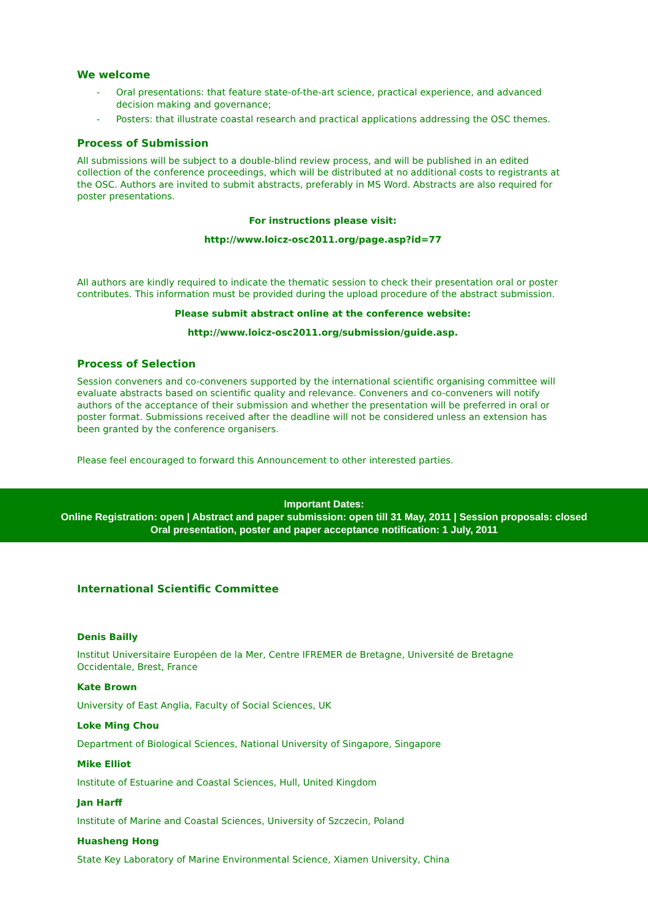We welcome
- Oral presentations: that feature state-of-the-art science, practical experience, and advanced decision making and governance;
- Posters: that illustrate coastal research and practical applications addressing the OSC themes.
Process of Submission
All submissions will be subject to a double-blind review process, and will be published in an edited collection of the conference proceedings, which will be distributed at no additional costs to registrants at the OSC. Authors are invited to submit abstracts, preferably in MS Word. Abstracts are also required for poster presentations.
For instructions please visit:
http://www.loicz-osc2011.org/page.asp?id=77
All authors are kindly required to indicate the thematic session to check their presentation oral or poster contributes. This information must be provided during the upload procedure of the abstract submission.
Please submit abstract online at the conference website:
http://www.loicz-osc2011.org/submission/guide.asp.
Process of Selection
Session conveners and co-conveners supported by the international scientific organising committee will evaluate abstracts based on scientific quality and relevance. Conveners and co-conveners will notify authors of the acceptance of their submission and whether the presentation will be preferred in oral or poster format. Submissions received after the deadline will not be considered unless an extension has been granted by the conference organisers.
Please feel encouraged to forward this Announcement to other interested parties.
Important Dates:
Online Registration: open | Abstract and paper submission: open till 31 May, 2011 | Session proposals: closed
Oral presentation, poster and paper acceptance notification: 1 July, 2011
International Scientific Committee
Denis Bailly
Institut Universitaire Européen de la Mer, Centre IFREMER de Bretagne, Université de Bretagne Occidentale, Brest, France
Kate Brown
University of East Anglia, Faculty of Social Sciences, UK
Loke Ming Chou
Department of Biological Sciences, National University of Singapore, Singapore
Mike Elliot
Institute of Estuarine and Coastal Sciences, Hull, United Kingdom
Jan Harff
Institute of Marine and Coastal Sciences, University of Szczecin, Poland
Huasheng Hong
State Key Laboratory of Marine Environmental Science, Xiamen University, China